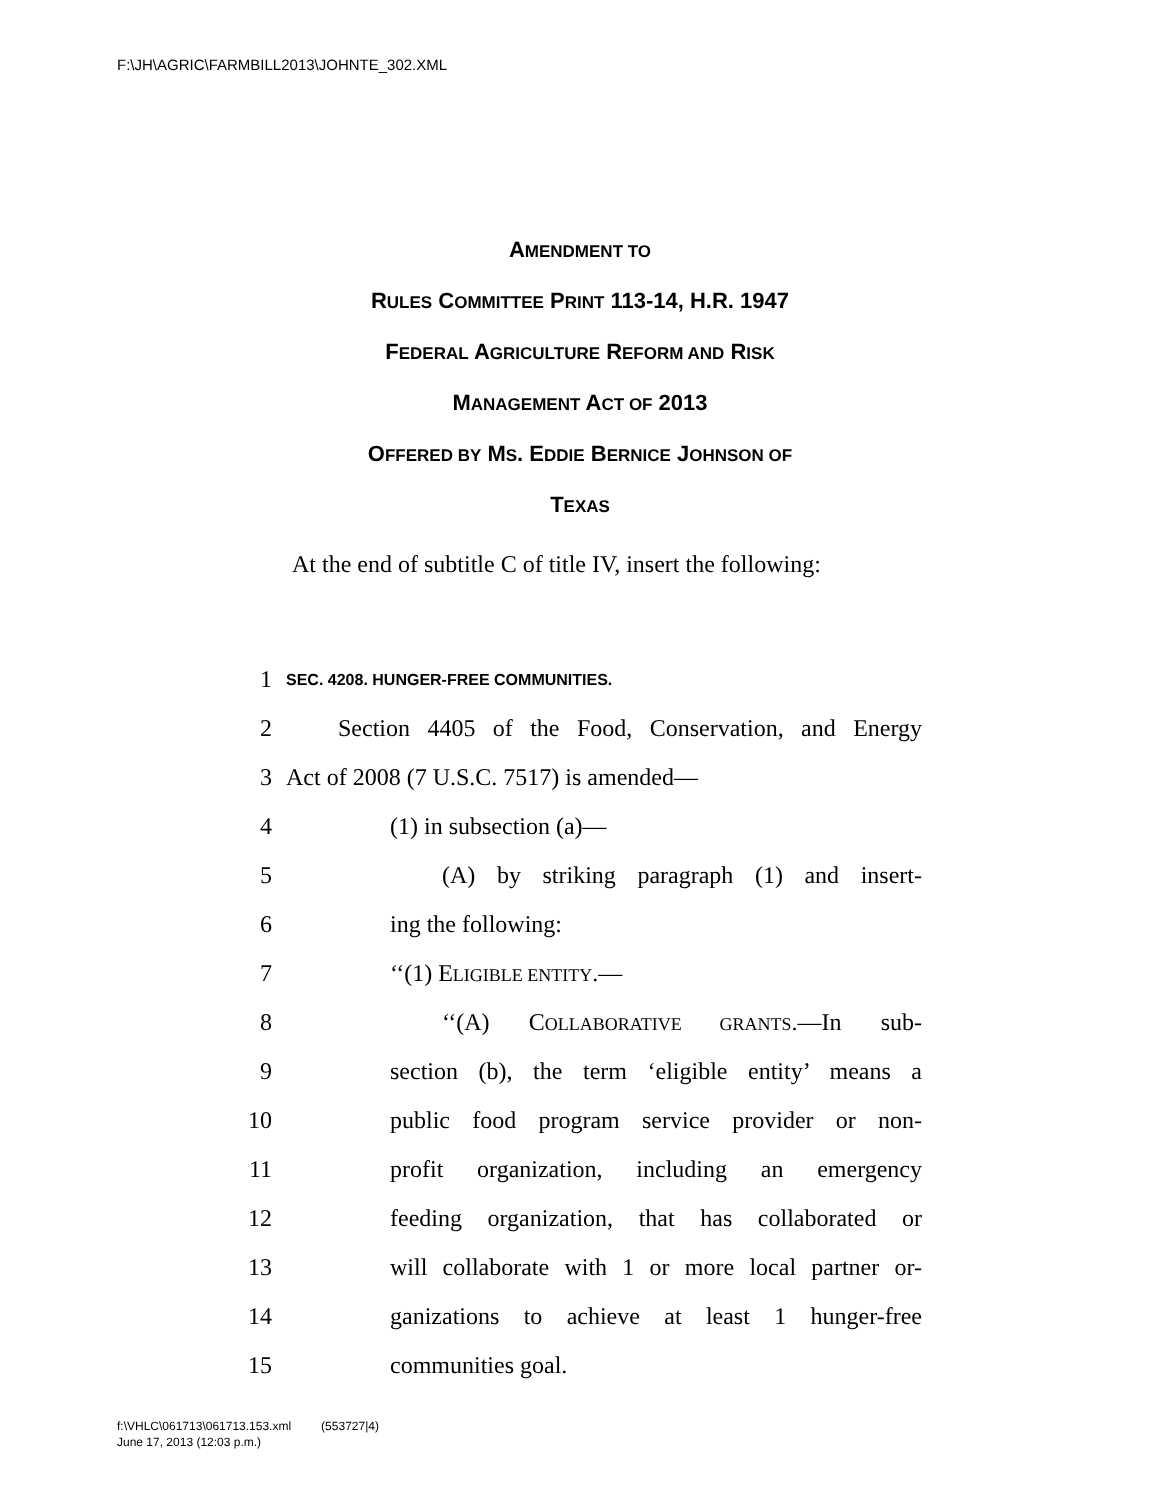F:\JH\AGRIC\FARMBILL2013\JOHNTE_302.XML
AMENDMENT TO
RULES COMMITTEE PRINT 113-14, H.R. 1947
FEDERAL AGRICULTURE REFORM AND RISK
MANAGEMENT ACT OF 2013
OFFERED BY MS. EDDIE BERNICE JOHNSON OF
TEXAS
At the end of subtitle C of title IV, insert the following:
1 SEC. 4208. HUNGER-FREE COMMUNITIES.
2 Section 4405 of the Food, Conservation, and Energy
3 Act of 2008 (7 U.S.C. 7517) is amended—
4 (1) in subsection (a)—
5 (A) by striking paragraph (1) and insert-
6 ing the following:
7 ‘‘(1) ELIGIBLE ENTITY.—
8 ‘‘(A) COLLABORATIVE GRANTS.—In sub-
9 section (b), the term ‘eligible entity’ means a
10 public food program service provider or non-
11 profit organization, including an emergency
12 feeding organization, that has collaborated or
13 will collaborate with 1 or more local partner or-
14 ganizations to achieve at least 1 hunger-free
15 communities goal.
f:\VHLC\061713\061713.153.xml (553727|4)
June 17, 2013 (12:03 p.m.)